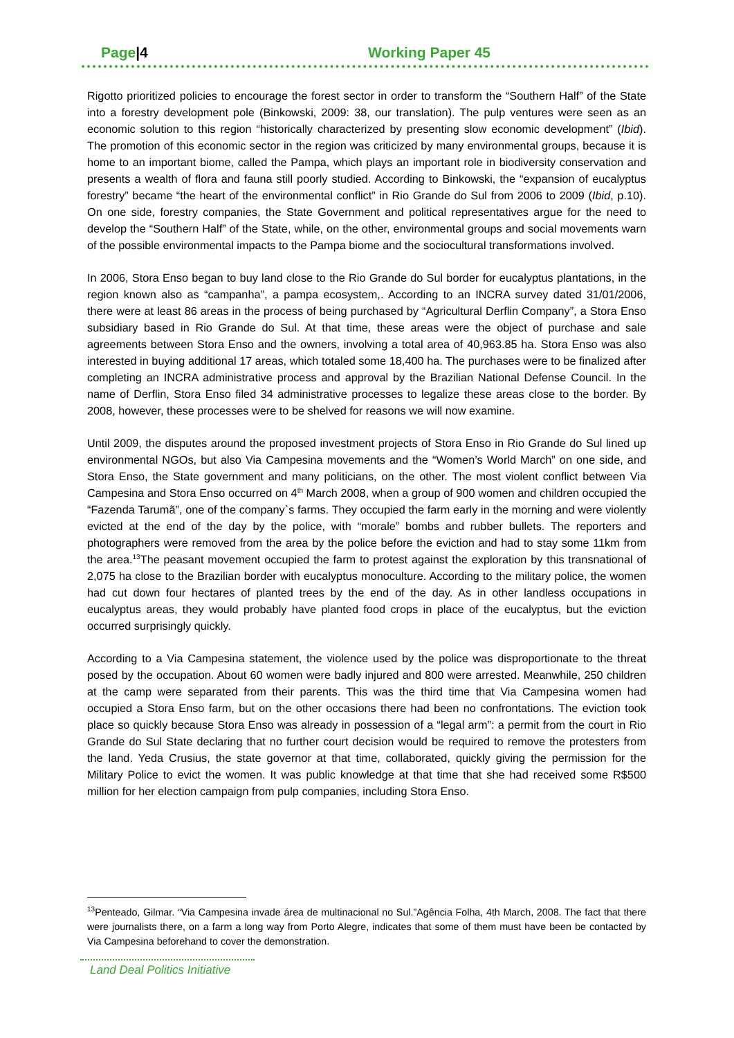Page|4 Working Paper 45
Rigotto prioritized policies to encourage the forest sector in order to transform the “Southern Half” of the State into a forestry development pole (Binkowski, 2009: 38, our translation). The pulp ventures were seen as an economic solution to this region “historically characterized by presenting slow economic development” (Ibid). The promotion of this economic sector in the region was criticized by many environmental groups, because it is home to an important biome, called the Pampa, which plays an important role in biodiversity conservation and presents a wealth of flora and fauna still poorly studied. According to Binkowski, the “expansion of eucalyptus forestry” became “the heart of the environmental conflict” in Rio Grande do Sul from 2006 to 2009 (Ibid, p.10). On one side, forestry companies, the State Government and political representatives argue for the need to develop the “Southern Half” of the State, while, on the other, environmental groups and social movements warn of the possible environmental impacts to the Pampa biome and the sociocultural transformations involved.
In 2006, Stora Enso began to buy land close to the Rio Grande do Sul border for eucalyptus plantations, in the region known also as “campanha”, a pampa ecosystem,. According to an INCRA survey dated 31/01/2006, there were at least 86 areas in the process of being purchased by “Agricultural Derflin Company”, a Stora Enso subsidiary based in Rio Grande do Sul. At that time, these areas were the object of purchase and sale agreements between Stora Enso and the owners, involving a total area of 40,963.85 ha. Stora Enso was also interested in buying additional 17 areas, which totaled some 18,400 ha. The purchases were to be finalized after completing an INCRA administrative process and approval by the Brazilian National Defense Council. In the name of Derflin, Stora Enso filed 34 administrative processes to legalize these areas close to the border. By 2008, however, these processes were to be shelved for reasons we will now examine.
Until 2009, the disputes around the proposed investment projects of Stora Enso in Rio Grande do Sul lined up environmental NGOs, but also Via Campesina movements and the “Women’s World March” on one side, and Stora Enso, the State government and many politicians, on the other. The most violent conflict between Via Campesina and Stora Enso occurred on 4<sup>th</sup> March 2008, when a group of 900 women and children occupied the “Fazenda Tarumã”, one of the company`s farms. They occupied the farm early in the morning and were violently evicted at the end of the day by the police, with “morale” bombs and rubber bullets. The reporters and photographers were removed from the area by the police before the eviction and had to stay some 11km from the area.<sup>13</sup>The peasant movement occupied the farm to protest against the exploration by this transnational of 2,075 ha close to the Brazilian border with eucalyptus monoculture. According to the military police, the women had cut down four hectares of planted trees by the end of the day. As in other landless occupations in eucalyptus areas, they would probably have planted food crops in place of the eucalyptus, but the eviction occurred surprisingly quickly.
According to a Via Campesina statement, the violence used by the police was disproportionate to the threat posed by the occupation. About 60 women were badly injured and 800 were arrested. Meanwhile, 250 children at the camp were separated from their parents. This was the third time that Via Campesina women had occupied a Stora Enso farm, but on the other occasions there had been no confrontations. The eviction took place so quickly because Stora Enso was already in possession of a “legal arm”: a permit from the court in Rio Grande do Sul State declaring that no further court decision would be required to remove the protesters from the land. Yeda Crusius, the state governor at that time, collaborated, quickly giving the permission for the Military Police to evict the women. It was public knowledge at that time that she had received some R$500 million for her election campaign from pulp companies, including Stora Enso.
<sup>13</sup> Penteado, Gilmar. “Via Campesina invade área de multinacional no Sul.”Agência Folha, 4th March, 2008. The fact that there were journalists there, on a farm a long way from Porto Alegre, indicates that some of them must have been be contacted by Via Campesina beforehand to cover the demonstration.
Land Deal Politics Initiative